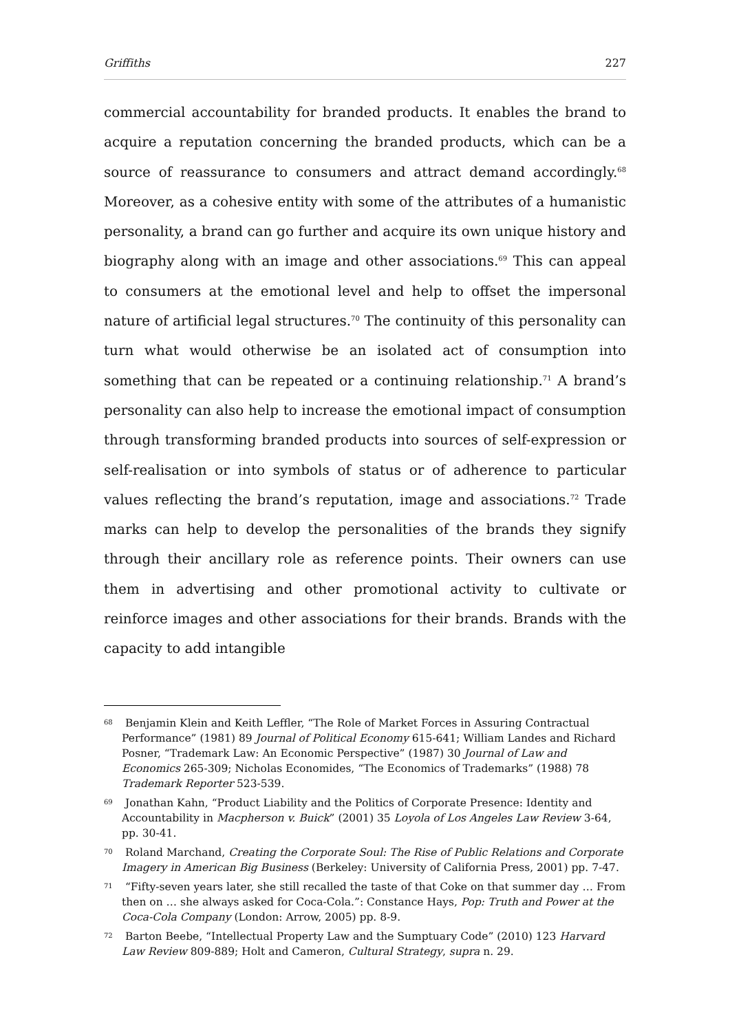Griffiths 227
commercial accountability for branded products. It enables the brand to acquire a reputation concerning the branded products, which can be a source of reassurance to consumers and attract demand accordingly.<sup>68</sup> Moreover, as a cohesive entity with some of the attributes of a humanistic personality, a brand can go further and acquire its own unique history and biography along with an image and other associations.<sup>69</sup> This can appeal to consumers at the emotional level and help to offset the impersonal nature of artificial legal structures.<sup>70</sup> The continuity of this personality can turn what would otherwise be an isolated act of consumption into something that can be repeated or a continuing relationship.<sup>71</sup> A brand’s personality can also help to increase the emotional impact of consumption through transforming branded products into sources of self-expression or self-realisation or into symbols of status or of adherence to particular values reflecting the brand’s reputation, image and associations.<sup>72</sup> Trade marks can help to develop the personalities of the brands they signify through their ancillary role as reference points. Their owners can use them in advertising and other promotional activity to cultivate or reinforce images and other associations for their brands. Brands with the capacity to add intangible
<sup>68</sup> Benjamin Klein and Keith Leffler, “The Role of Market Forces in Assuring Contractual Performance” (1981) 89 Journal of Political Economy 615-641; William Landes and Richard Posner, “Trademark Law: An Economic Perspective” (1987) 30 Journal of Law and Economics 265-309; Nicholas Economides, “The Economics of Trademarks” (1988) 78 Trademark Reporter 523-539.
<sup>69</sup> Jonathan Kahn, “Product Liability and the Politics of Corporate Presence: Identity and Accountability in Macpherson v. Buick” (2001) 35 Loyola of Los Angeles Law Review 3-64, pp. 30-41.
<sup>70</sup> Roland Marchand, Creating the Corporate Soul: The Rise of Public Relations and Corporate Imagery in American Big Business (Berkeley: University of California Press, 2001) pp. 7-47.
<sup>71</sup> “Fifty-seven years later, she still recalled the taste of that Coke on that summer day … From then on … she always asked for Coca-Cola.”: Constance Hays, Pop: Truth and Power at the Coca-Cola Company (London: Arrow, 2005) pp. 8-9.
<sup>72</sup> Barton Beebe, “Intellectual Property Law and the Sumptuary Code” (2010) 123 Harvard Law Review 809-889; Holt and Cameron, Cultural Strategy, supra n. 29.